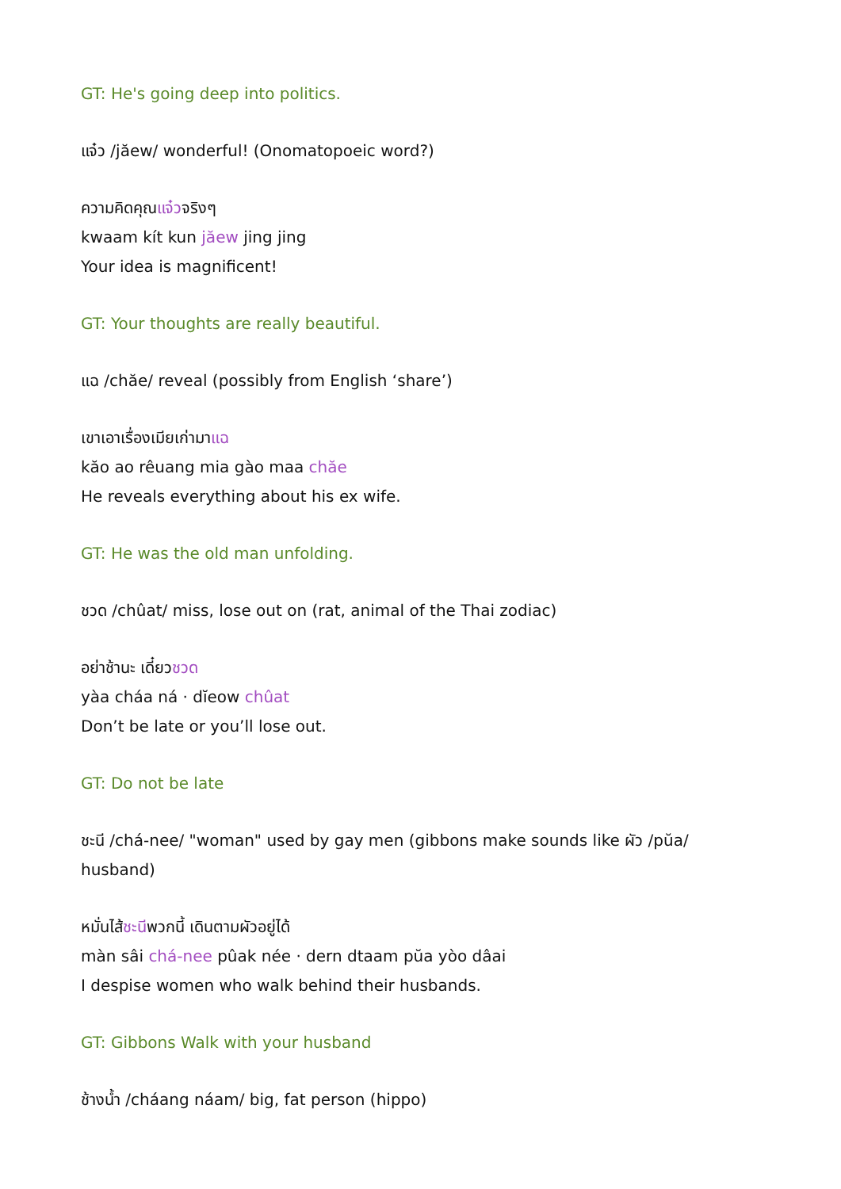GT: He's going deep into politics.
แจ๋ว /jăew/ wonderful! (Onomatopoeic word?)
ความคิดคุณแจ๋วจริงๆ
kwaam kít kun jăew jing jing
Your idea is magnificent!
GT: Your thoughts are really beautiful.
แฉ /chăe/ reveal (possibly from English ‘share’)
เขาเอาเรื่องเมียเก่ามาแฉ
kăo ao rêuang mia gào maa chăe
He reveals everything about his ex wife.
GT: He was the old man unfolding.
ชวด /chûat/ miss, lose out on (rat, animal of the Thai zodiac)
อย่าช้านะ เดี๋ยวชวด
yàa cháa ná · dĭeow chûat
Don’t be late or you’ll lose out.
GT: Do not be late
ชะนี /chá-nee/ "woman" used by gay men (gibbons make sounds like ผัว /pŭa/ husband)
หมั่นไส้ชะนีพวกนี้ เดินตามผัวอยู่ได้
màn sâi chá-nee pûak née · dern dtaam pŭa yòo dâai
I despise women who walk behind their husbands.
GT: Gibbons Walk with your husband
ช้างน้ำ /cháang náam/ big, fat person (hippo)